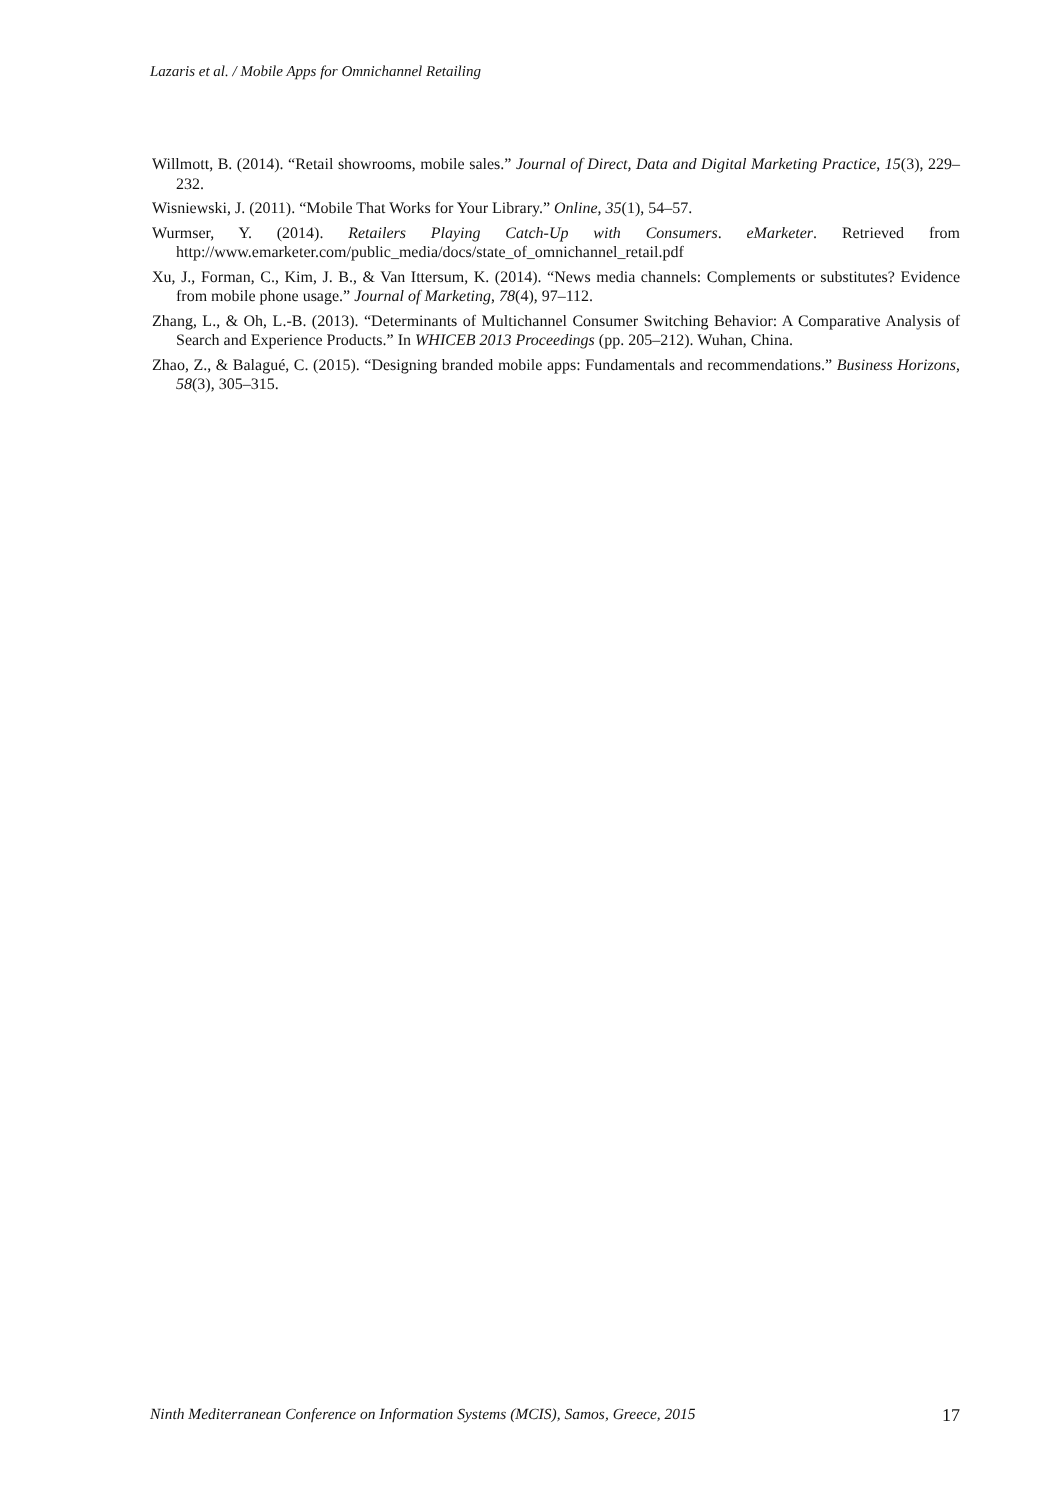Lazaris et al. / Mobile Apps for Omnichannel Retailing
Willmott, B. (2014). “Retail showrooms, mobile sales.” Journal of Direct, Data and Digital Marketing Practice, 15(3), 229–232.
Wisniewski, J. (2011). “Mobile That Works for Your Library.” Online, 35(1), 54–57.
Wurmser, Y. (2014). Retailers Playing Catch-Up with Consumers. eMarketer. Retrieved from http://www.emarketer.com/public_media/docs/state_of_omnichannel_retail.pdf
Xu, J., Forman, C., Kim, J. B., & Van Ittersum, K. (2014). “News media channels: Complements or substitutes? Evidence from mobile phone usage.” Journal of Marketing, 78(4), 97–112.
Zhang, L., & Oh, L.-B. (2013). “Determinants of Multichannel Consumer Switching Behavior: A Comparative Analysis of Search and Experience Products.” In WHICEB 2013 Proceedings (pp. 205–212). Wuhan, China.
Zhao, Z., & Balagué, C. (2015). “Designing branded mobile apps: Fundamentals and recommendations.” Business Horizons, 58(3), 305–315.
Ninth Mediterranean Conference on Information Systems (MCIS), Samos, Greece, 2015 17